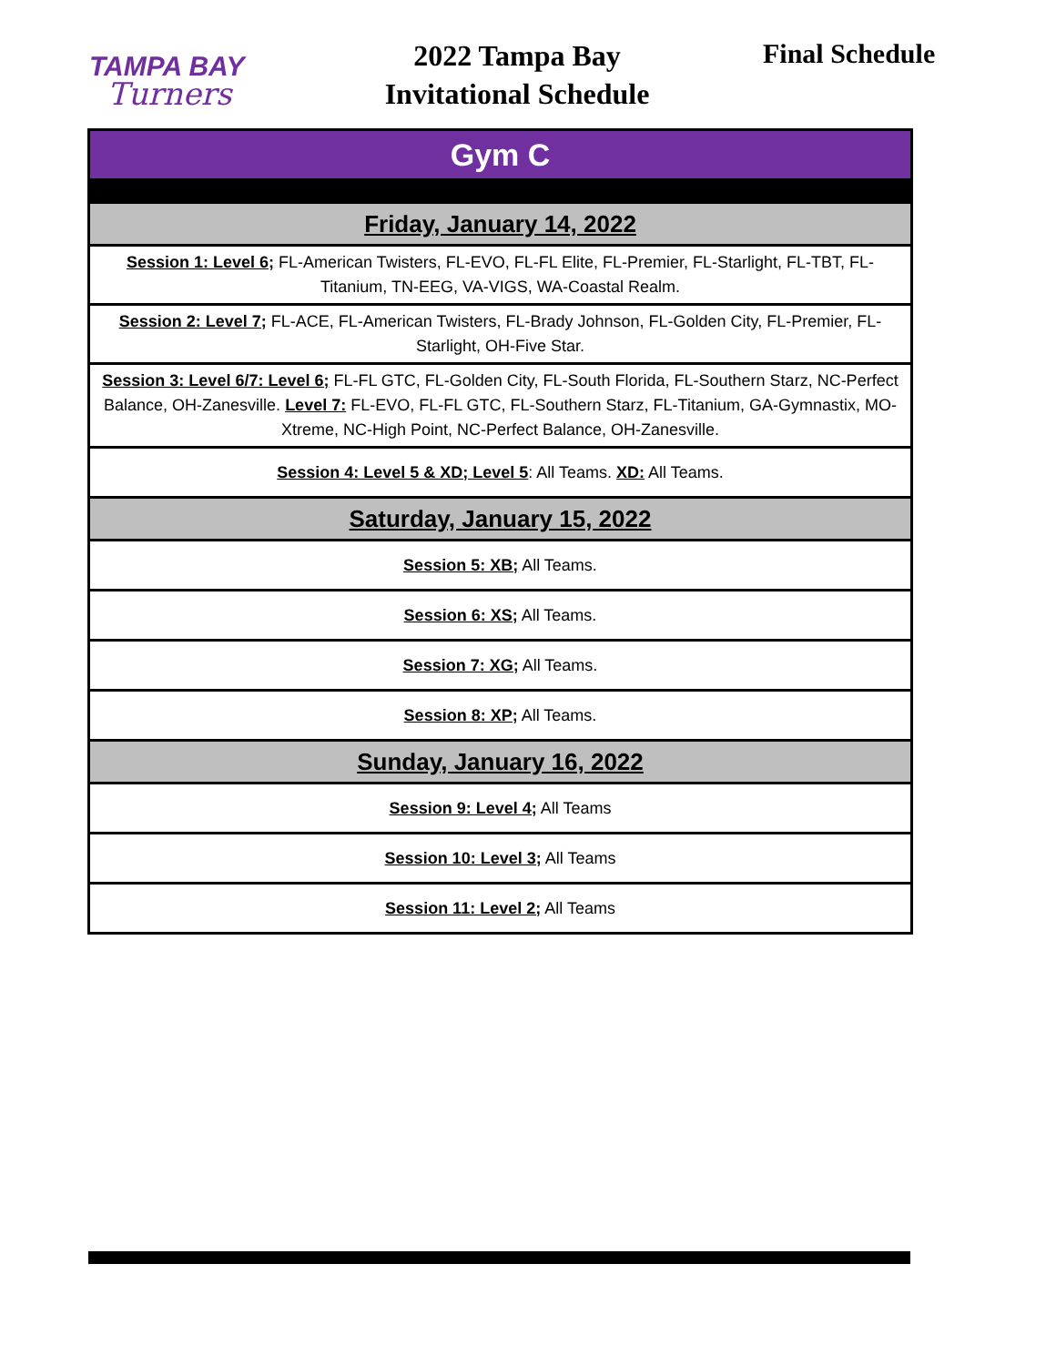TAMPA BAY
Turners
2022 Tampa Bay Invitational Schedule
Final Schedule
| Gym C |
| Friday, January 14, 2022 |
| Session 1: Level 6; FL-American Twisters, FL-EVO, FL-FL Elite, FL-Premier, FL-Starlight, FL-TBT, FL-Titanium, TN-EEG, VA-VIGS, WA-Coastal Realm. |
| Session 2: Level 7; FL-ACE, FL-American Twisters, FL-Brady Johnson, FL-Golden City, FL-Premier, FL-Starlight, OH-Five Star. |
| Session 3: Level 6/7: Level 6; FL-FL GTC, FL-Golden City, FL-South Florida, FL-Southern Starz, NC-Perfect Balance, OH-Zanesville. Level 7: FL-EVO, FL-FL GTC, FL-Southern Starz, FL-Titanium, GA-Gymnastix, MO-Xtreme, NC-High Point, NC-Perfect Balance, OH-Zanesville. |
| Session 4: Level 5 & XD; Level 5 : All Teams. XD: All Teams. |
| Saturday, January 15, 2022 |
| Session 5: XB; All Teams. |
| Session 6: XS; All Teams. |
| Session 7: XG; All Teams. |
| Session 8: XP; All Teams. |
| Sunday, January 16, 2022 |
| Session 9: Level 4; All Teams |
| Session 10: Level 3; All Teams |
| Session 11: Level 2; All Teams |